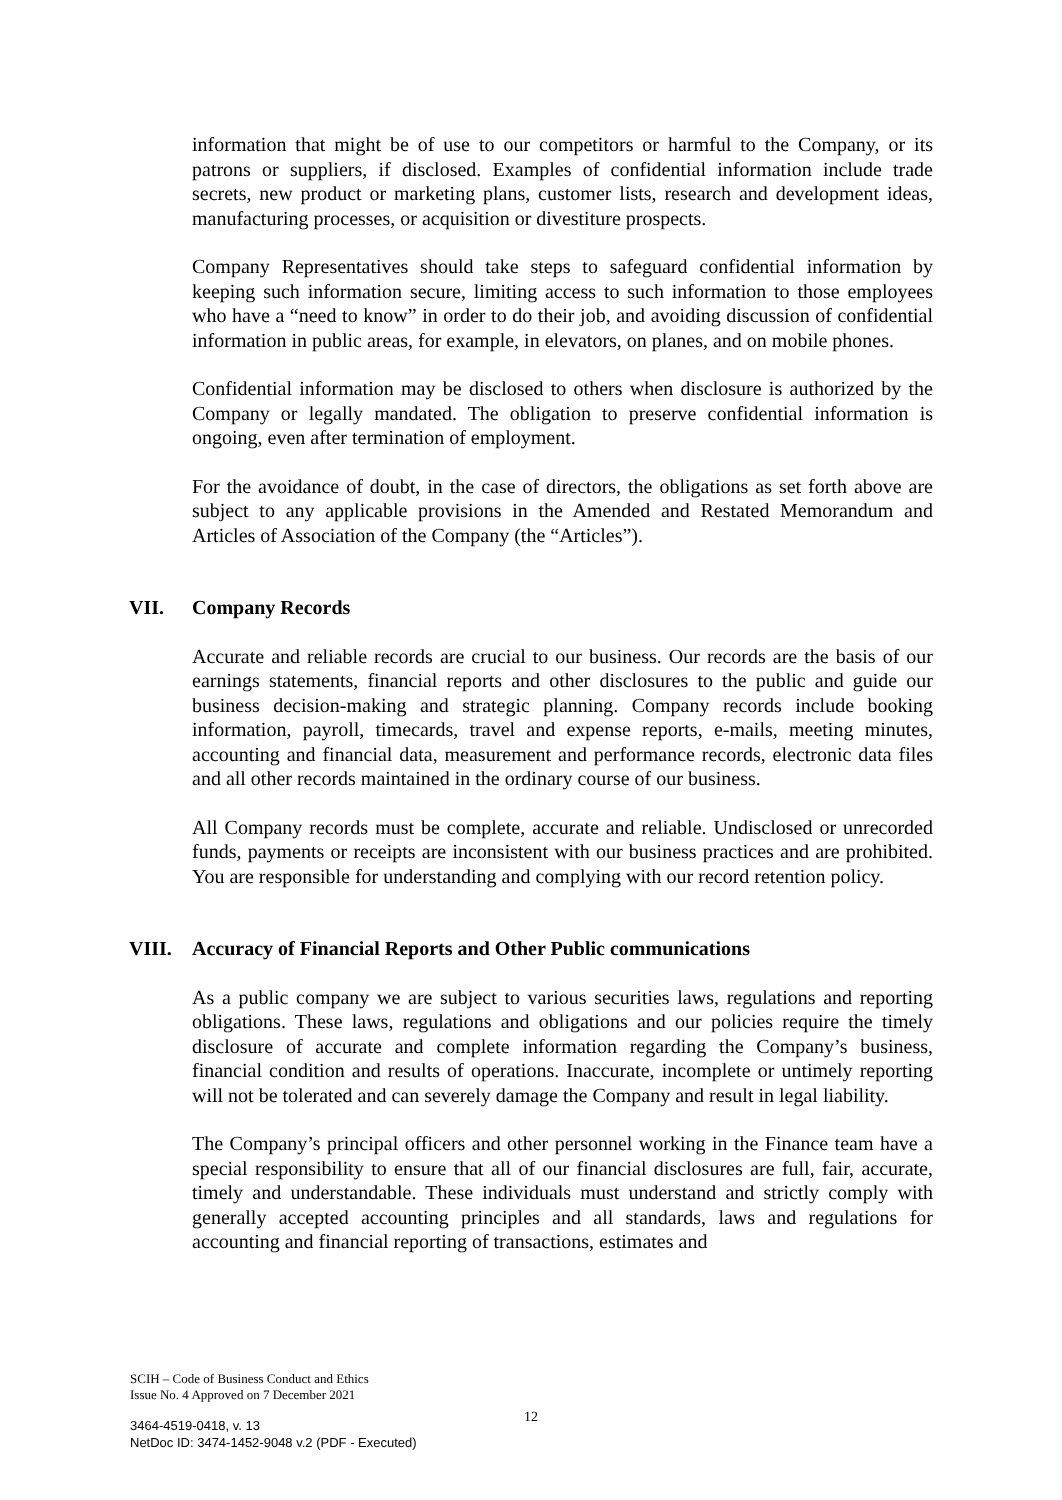information that might be of use to our competitors or harmful to the Company, or its patrons or suppliers, if disclosed. Examples of confidential information include trade secrets, new product or marketing plans, customer lists, research and development ideas, manufacturing processes, or acquisition or divestiture prospects.
Company Representatives should take steps to safeguard confidential information by keeping such information secure, limiting access to such information to those employees who have a “need to know” in order to do their job, and avoiding discussion of confidential information in public areas, for example, in elevators, on planes, and on mobile phones.
Confidential information may be disclosed to others when disclosure is authorized by the Company or legally mandated. The obligation to preserve confidential information is ongoing, even after termination of employment.
For the avoidance of doubt, in the case of directors, the obligations as set forth above are subject to any applicable provisions in the Amended and Restated Memorandum and Articles of Association of the Company (the “Articles”).
VII. Company Records
Accurate and reliable records are crucial to our business. Our records are the basis of our earnings statements, financial reports and other disclosures to the public and guide our business decision-making and strategic planning. Company records include booking information, payroll, timecards, travel and expense reports, e-mails, meeting minutes, accounting and financial data, measurement and performance records, electronic data files and all other records maintained in the ordinary course of our business.
All Company records must be complete, accurate and reliable. Undisclosed or unrecorded funds, payments or receipts are inconsistent with our business practices and are prohibited. You are responsible for understanding and complying with our record retention policy.
VIII. Accuracy of Financial Reports and Other Public communications
As a public company we are subject to various securities laws, regulations and reporting obligations. These laws, regulations and obligations and our policies require the timely disclosure of accurate and complete information regarding the Company’s business, financial condition and results of operations. Inaccurate, incomplete or untimely reporting will not be tolerated and can severely damage the Company and result in legal liability.
The Company’s principal officers and other personnel working in the Finance team have a special responsibility to ensure that all of our financial disclosures are full, fair, accurate, timely and understandable. These individuals must understand and strictly comply with generally accepted accounting principles and all standards, laws and regulations for accounting and financial reporting of transactions, estimates and
SCIH – Code of Business Conduct and Ethics
Issue No. 4 Approved on 7 December 2021
12
3464-4519-0418, v. 13
NetDoc ID: 3474-1452-9048 v.2 (PDF - Executed)